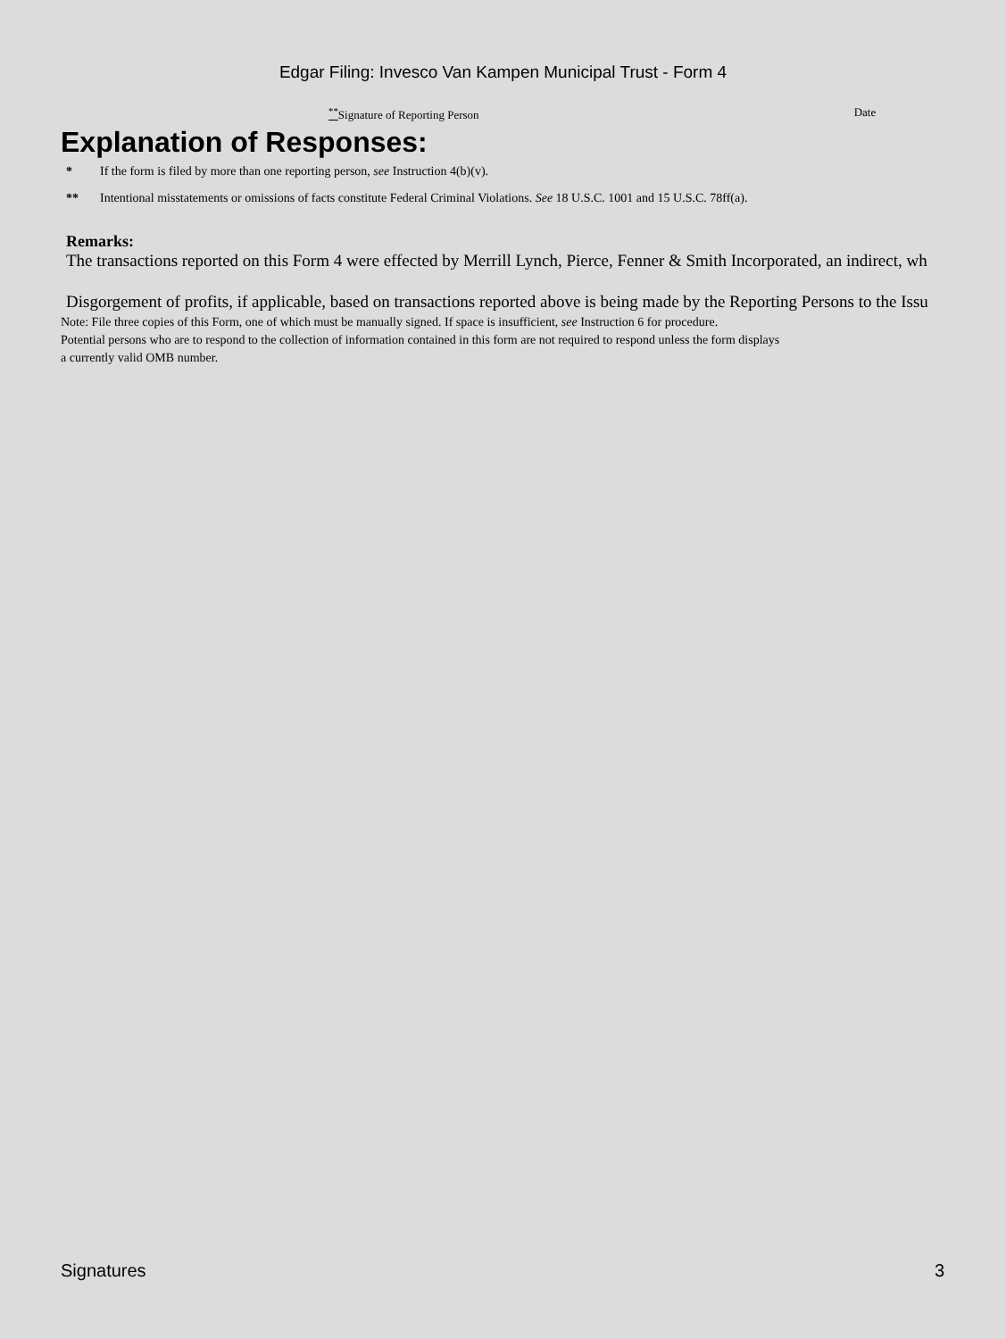Edgar Filing: Invesco Van Kampen Municipal Trust - Form 4
<sup>**</sup> Signature of Reporting Person Date
Explanation of Responses:
* If the form is filed by more than one reporting person, see Instruction 4(b)(v).
** Intentional misstatements or omissions of facts constitute Federal Criminal Violations. See 18 U.S.C. 1001 and 15 U.S.C. 78ff(a).
Remarks:
The transactions reported on this Form 4 were effected by Merrill Lynch, Pierce, Fenner & Smith Incorporated, an indirect, wh
Disgorgement of profits, if applicable, based on transactions reported above is being made by the Reporting Persons to the Issu
Note: File three copies of this Form, one of which must be manually signed. If space is insufficient, see Instruction 6 for procedure.
Potential persons who are to respond to the collection of information contained in this form are not required to respond unless the form displays
a currently valid OMB number.
Signatures 3